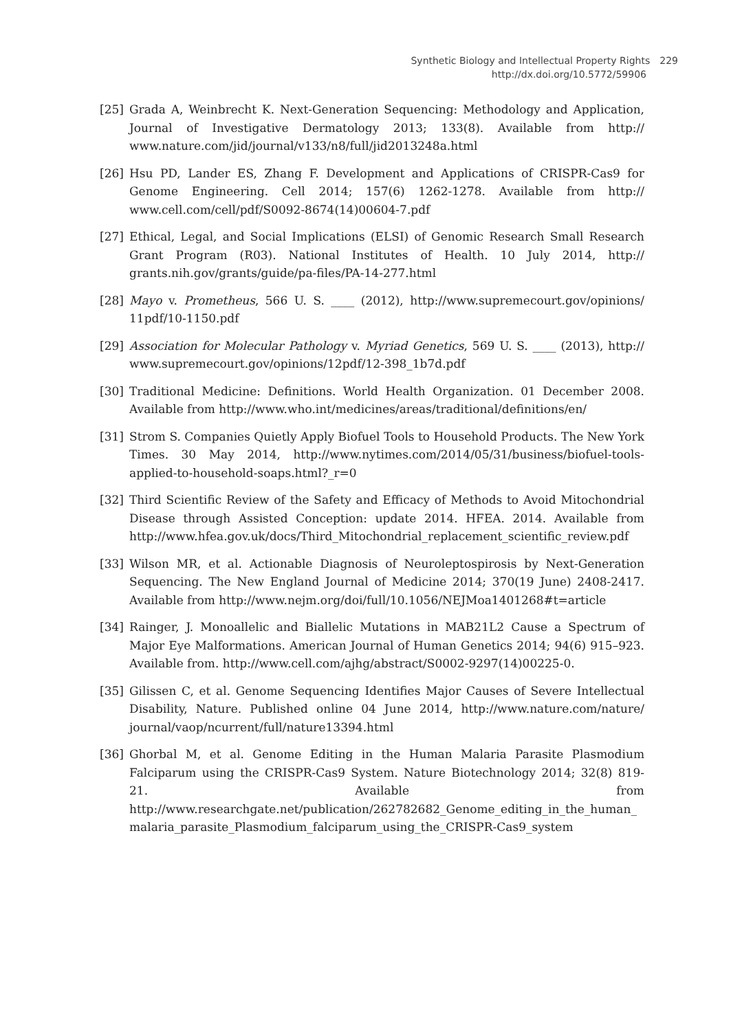Synthetic Biology and Intellectual Property Rights 229
http://dx.doi.org/10.5772/59906
[25] Grada A, Weinbrecht K. Next-Generation Sequencing: Methodology and Application, Journal of Investigative Dermatology 2013; 133(8). Available from http:// www.nature.com/jid/journal/v133/n8/full/jid2013248a.html
[26] Hsu PD, Lander ES, Zhang F. Development and Applications of CRISPR-Cas9 for Genome Engineering. Cell 2014; 157(6) 1262-1278. Available from http:// www.cell.com/cell/pdf/S0092-8674(14)00604-7.pdf
[27] Ethical, Legal, and Social Implications (ELSI) of Genomic Research Small Research Grant Program (R03). National Institutes of Health. 10 July 2014, http:// grants.nih.gov/grants/guide/pa-files/PA-14-277.html
[28] Mayo v. Prometheus, 566 U. S. ____ (2012), http://www.supremecourt.gov/opinions/ 11pdf/10-1150.pdf
[29] Association for Molecular Pathology v. Myriad Genetics, 569 U. S. ____ (2013), http:// www.supremecourt.gov/opinions/12pdf/12-398_1b7d.pdf
[30] Traditional Medicine: Definitions. World Health Organization. 01 December 2008. Available from http://www.who.int/medicines/areas/traditional/definitions/en/
[31] Strom S. Companies Quietly Apply Biofuel Tools to Household Products. The New York Times. 30 May 2014, http://www.nytimes.com/2014/05/31/business/biofuel-tools-applied-to-household-soaps.html?_r=0
[32] Third Scientific Review of the Safety and Efficacy of Methods to Avoid Mitochondrial Disease through Assisted Conception: update 2014. HFEA. 2014. Available from http://www.hfea.gov.uk/docs/Third_Mitochondrial_replacement_scientific_review.pdf
[33] Wilson MR, et al. Actionable Diagnosis of Neuroleptospirosis by Next-Generation Sequencing. The New England Journal of Medicine 2014; 370(19 June) 2408-2417. Available from http://www.nejm.org/doi/full/10.1056/NEJMoa1401268#t=article
[34] Rainger, J. Monoallelic and Biallelic Mutations in MAB21L2 Cause a Spectrum of Major Eye Malformations. American Journal of Human Genetics 2014; 94(6) 915–923. Available from. http://www.cell.com/ajhg/abstract/S0002-9297(14)00225-0.
[35] Gilissen C, et al. Genome Sequencing Identifies Major Causes of Severe Intellectual Disability, Nature. Published online 04 June 2014, http://www.nature.com/nature/ journal/vaop/ncurrent/full/nature13394.html
[36] Ghorbal M, et al. Genome Editing in the Human Malaria Parasite Plasmodium Falciparum using the CRISPR-Cas9 System. Nature Biotechnology 2014; 32(8) 819-21. Available from http://www.researchgate.net/publication/262782682_Genome_editing_in_the_human_malaria_parasite_Plasmodium_falciparum_using_the_CRISPR-Cas9_system